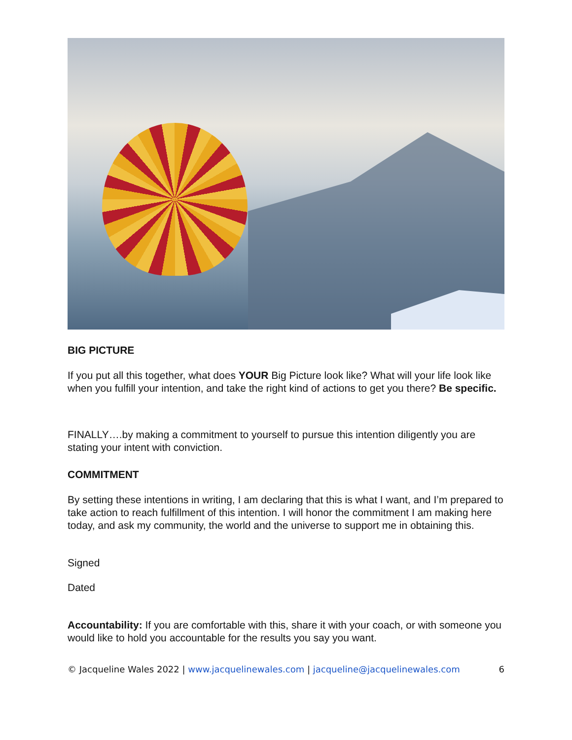BIG PICTURE
If you put all this together, what does YOUR Big Picture look like? What will your life look like when you fulfill your intention, and take the right kind of actions to get you there? Be specific.
FINALLY….by making a commitment to yourself to pursue this intention diligently you are stating your intent with conviction.
COMMITMENT
By setting these intentions in writing, I am declaring that this is what I want, and I’m prepared to take action to reach fulfillment of this intention. I will honor the commitment I am making here today, and ask my community, the world and the universe to support me in obtaining this.
Signed
Dated
Accountability: If you are comfortable with this, share it with your coach, or with someone you would like to hold you accountable for the results you say you want.
© Jacqueline Wales 2022 | www.jacquelinewales.com | jacqueline@jacquelinewales.com 6